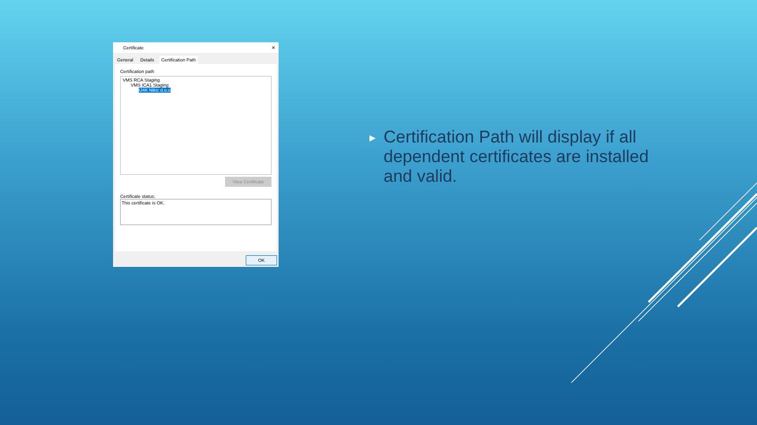Certificate ✕
General Details Certification Path
Certification path
VMS RCA Staging
VMS ICA1 Staging
IJ4K Nikic d.o.o
View Certificate
Certificate status:
This certificate is OK.
OK
▶ Certification Path will display if all dependent certificates are installed and valid.